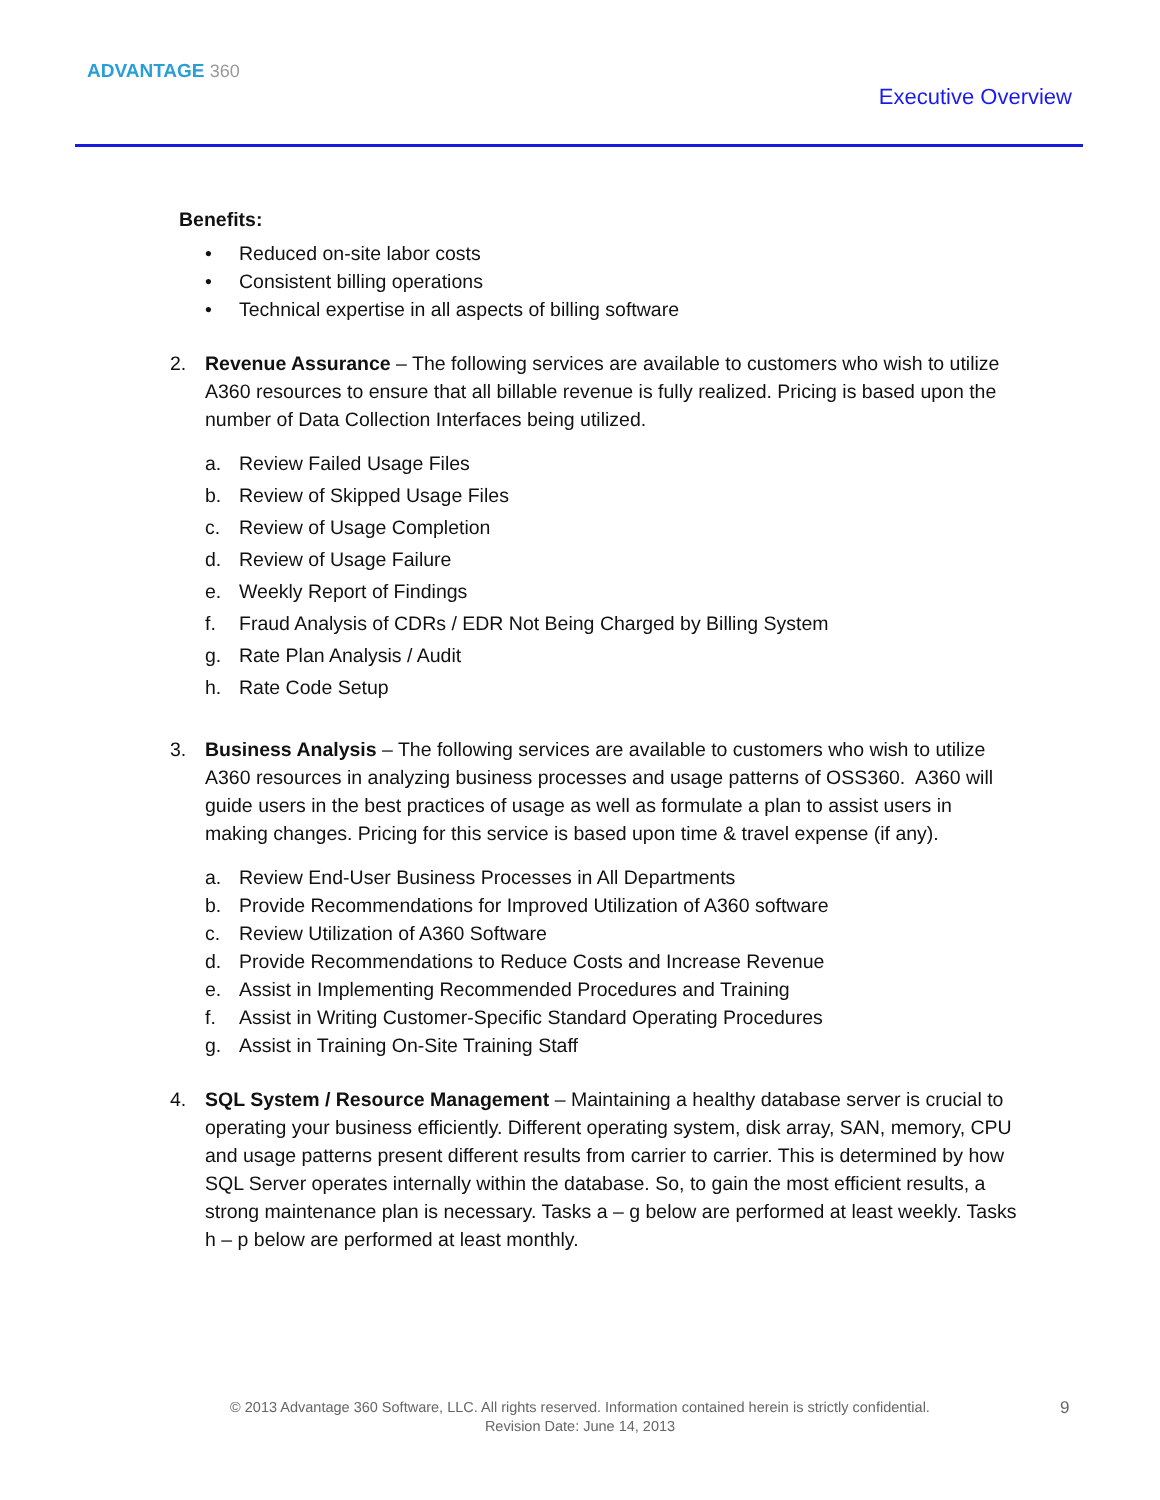ADVANTAGE 360
Executive Overview
Benefits:
• Reduced on-site labor costs
• Consistent billing operations
• Technical expertise in all aspects of billing software
2. Revenue Assurance – The following services are available to customers who wish to utilize A360 resources to ensure that all billable revenue is fully realized. Pricing is based upon the number of Data Collection Interfaces being utilized.
a. Review Failed Usage Files
b. Review of Skipped Usage Files
c. Review of Usage Completion
d. Review of Usage Failure
e. Weekly Report of Findings
f. Fraud Analysis of CDRs / EDR Not Being Charged by Billing System
g. Rate Plan Analysis / Audit
h. Rate Code Setup
3. Business Analysis – The following services are available to customers who wish to utilize A360 resources in analyzing business processes and usage patterns of OSS360. A360 will guide users in the best practices of usage as well as formulate a plan to assist users in making changes. Pricing for this service is based upon time & travel expense (if any).
a. Review End-User Business Processes in All Departments
b. Provide Recommendations for Improved Utilization of A360 software
c. Review Utilization of A360 Software
d. Provide Recommendations to Reduce Costs and Increase Revenue
e. Assist in Implementing Recommended Procedures and Training
f. Assist in Writing Customer-Specific Standard Operating Procedures
g. Assist in Training On-Site Training Staff
4. SQL System / Resource Management – Maintaining a healthy database server is crucial to operating your business efficiently. Different operating system, disk array, SAN, memory, CPU and usage patterns present different results from carrier to carrier. This is determined by how SQL Server operates internally within the database. So, to gain the most efficient results, a strong maintenance plan is necessary. Tasks a – g below are performed at least weekly. Tasks h – p below are performed at least monthly.
© 2013 Advantage 360 Software, LLC. All rights reserved. Information contained herein is strictly confidential.
Revision Date: June 14, 2013
9